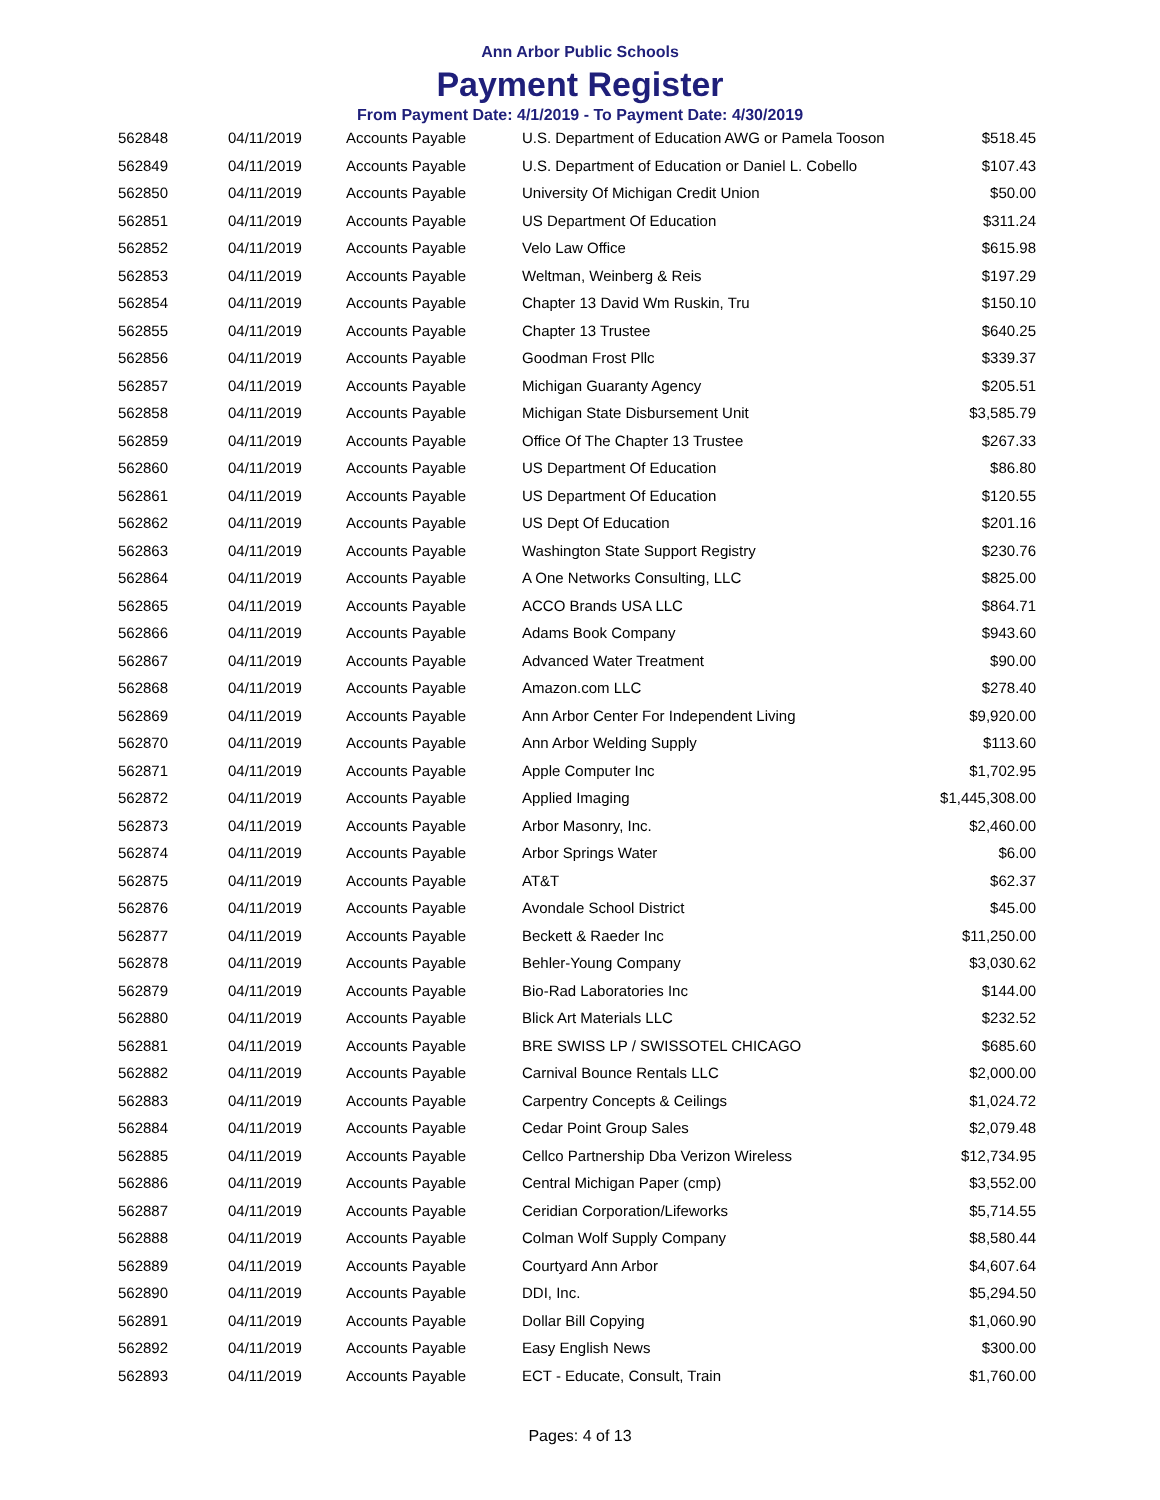Ann Arbor Public Schools
Payment Register
From Payment Date: 4/1/2019 - To Payment Date: 4/30/2019
| 562848 | 04/11/2019 | Accounts Payable | U.S. Department of Education AWG or Pamela Tooson | $518.45 |
| 562849 | 04/11/2019 | Accounts Payable | U.S. Department of Education or Daniel L. Cobello | $107.43 |
| 562850 | 04/11/2019 | Accounts Payable | University Of Michigan Credit Union | $50.00 |
| 562851 | 04/11/2019 | Accounts Payable | US Department Of Education | $311.24 |
| 562852 | 04/11/2019 | Accounts Payable | Velo Law Office | $615.98 |
| 562853 | 04/11/2019 | Accounts Payable | Weltman, Weinberg & Reis | $197.29 |
| 562854 | 04/11/2019 | Accounts Payable | Chapter 13 David Wm Ruskin, Tru | $150.10 |
| 562855 | 04/11/2019 | Accounts Payable | Chapter 13 Trustee | $640.25 |
| 562856 | 04/11/2019 | Accounts Payable | Goodman Frost Pllc | $339.37 |
| 562857 | 04/11/2019 | Accounts Payable | Michigan Guaranty Agency | $205.51 |
| 562858 | 04/11/2019 | Accounts Payable | Michigan State Disbursement Unit | $3,585.79 |
| 562859 | 04/11/2019 | Accounts Payable | Office Of The Chapter 13 Trustee | $267.33 |
| 562860 | 04/11/2019 | Accounts Payable | US Department Of Education | $86.80 |
| 562861 | 04/11/2019 | Accounts Payable | US Department Of Education | $120.55 |
| 562862 | 04/11/2019 | Accounts Payable | US Dept Of Education | $201.16 |
| 562863 | 04/11/2019 | Accounts Payable | Washington State Support Registry | $230.76 |
| 562864 | 04/11/2019 | Accounts Payable | A One Networks Consulting, LLC | $825.00 |
| 562865 | 04/11/2019 | Accounts Payable | ACCO Brands USA LLC | $864.71 |
| 562866 | 04/11/2019 | Accounts Payable | Adams Book Company | $943.60 |
| 562867 | 04/11/2019 | Accounts Payable | Advanced Water Treatment | $90.00 |
| 562868 | 04/11/2019 | Accounts Payable | Amazon.com LLC | $278.40 |
| 562869 | 04/11/2019 | Accounts Payable | Ann Arbor Center For Independent Living | $9,920.00 |
| 562870 | 04/11/2019 | Accounts Payable | Ann Arbor Welding Supply | $113.60 |
| 562871 | 04/11/2019 | Accounts Payable | Apple Computer Inc | $1,702.95 |
| 562872 | 04/11/2019 | Accounts Payable | Applied Imaging | $1,445,308.00 |
| 562873 | 04/11/2019 | Accounts Payable | Arbor Masonry, Inc. | $2,460.00 |
| 562874 | 04/11/2019 | Accounts Payable | Arbor Springs Water | $6.00 |
| 562875 | 04/11/2019 | Accounts Payable | AT&T | $62.37 |
| 562876 | 04/11/2019 | Accounts Payable | Avondale School District | $45.00 |
| 562877 | 04/11/2019 | Accounts Payable | Beckett & Raeder Inc | $11,250.00 |
| 562878 | 04/11/2019 | Accounts Payable | Behler-Young Company | $3,030.62 |
| 562879 | 04/11/2019 | Accounts Payable | Bio-Rad Laboratories Inc | $144.00 |
| 562880 | 04/11/2019 | Accounts Payable | Blick Art Materials LLC | $232.52 |
| 562881 | 04/11/2019 | Accounts Payable | BRE SWISS LP / SWISSOTEL CHICAGO | $685.60 |
| 562882 | 04/11/2019 | Accounts Payable | Carnival Bounce Rentals LLC | $2,000.00 |
| 562883 | 04/11/2019 | Accounts Payable | Carpentry Concepts & Ceilings | $1,024.72 |
| 562884 | 04/11/2019 | Accounts Payable | Cedar Point Group Sales | $2,079.48 |
| 562885 | 04/11/2019 | Accounts Payable | Cellco Partnership Dba Verizon Wireless | $12,734.95 |
| 562886 | 04/11/2019 | Accounts Payable | Central Michigan Paper (cmp) | $3,552.00 |
| 562887 | 04/11/2019 | Accounts Payable | Ceridian Corporation/Lifeworks | $5,714.55 |
| 562888 | 04/11/2019 | Accounts Payable | Colman Wolf Supply Company | $8,580.44 |
| 562889 | 04/11/2019 | Accounts Payable | Courtyard Ann Arbor | $4,607.64 |
| 562890 | 04/11/2019 | Accounts Payable | DDI, Inc. | $5,294.50 |
| 562891 | 04/11/2019 | Accounts Payable | Dollar Bill Copying | $1,060.90 |
| 562892 | 04/11/2019 | Accounts Payable | Easy English News | $300.00 |
| 562893 | 04/11/2019 | Accounts Payable | ECT - Educate, Consult, Train | $1,760.00 |
Pages: 4 of 13